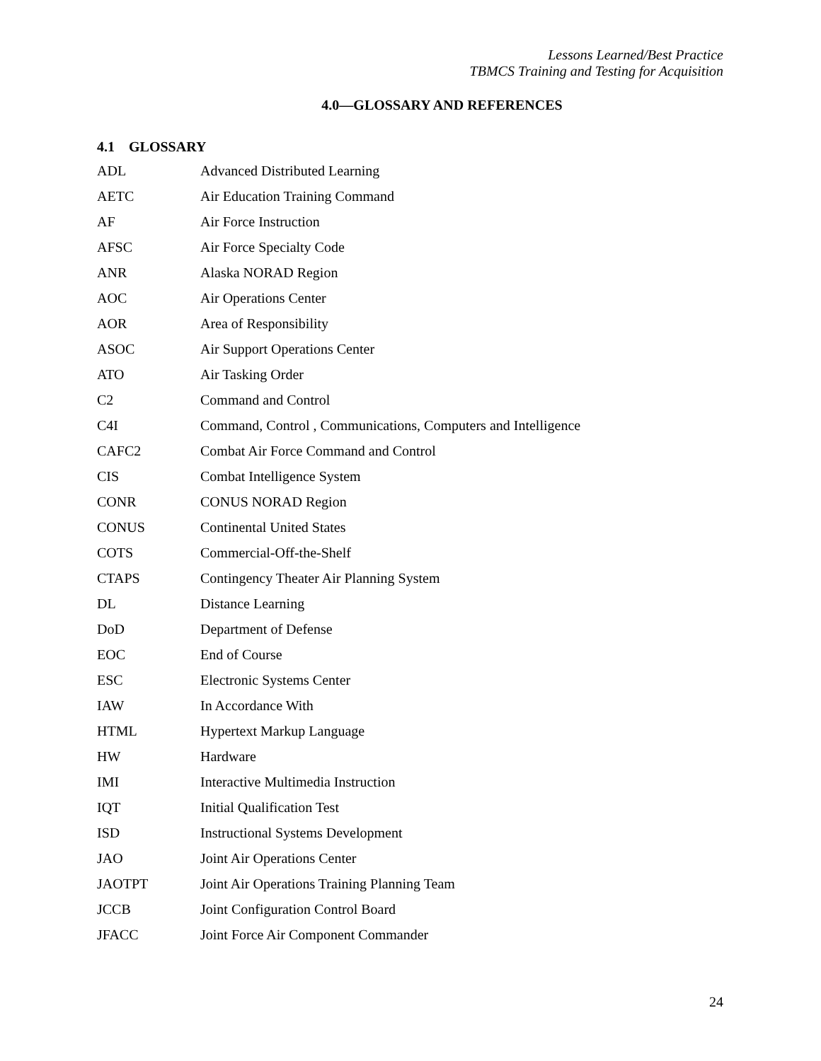Lessons Learned/Best Practice
TBMCS Training and Testing for Acquisition
4.0—GLOSSARY AND REFERENCES
4.1 GLOSSARY
| ADL | Advanced Distributed Learning |
| AETC | Air Education Training Command |
| AF | Air Force Instruction |
| AFSC | Air Force Specialty Code |
| ANR | Alaska NORAD Region |
| AOC | Air Operations Center |
| AOR | Area of Responsibility |
| ASOC | Air Support Operations Center |
| ATO | Air Tasking Order |
| C2 | Command and Control |
| C4I | Command, Control , Communications, Computers and Intelligence |
| CAFC2 | Combat Air Force Command and Control |
| CIS | Combat Intelligence System |
| CONR | CONUS NORAD Region |
| CONUS | Continental United States |
| COTS | Commercial-Off-the-Shelf |
| CTAPS | Contingency Theater Air Planning System |
| DL | Distance Learning |
| DoD | Department of Defense |
| EOC | End of Course |
| ESC | Electronic Systems Center |
| IAW | In Accordance With |
| HTML | Hypertext Markup Language |
| HW | Hardware |
| IMI | Interactive Multimedia Instruction |
| IQT | Initial Qualification Test |
| ISD | Instructional Systems Development |
| JAO | Joint Air Operations Center |
| JAOTPT | Joint Air Operations Training Planning Team |
| JCCB | Joint Configuration Control Board |
| JFACC | Joint Force Air Component Commander |
24